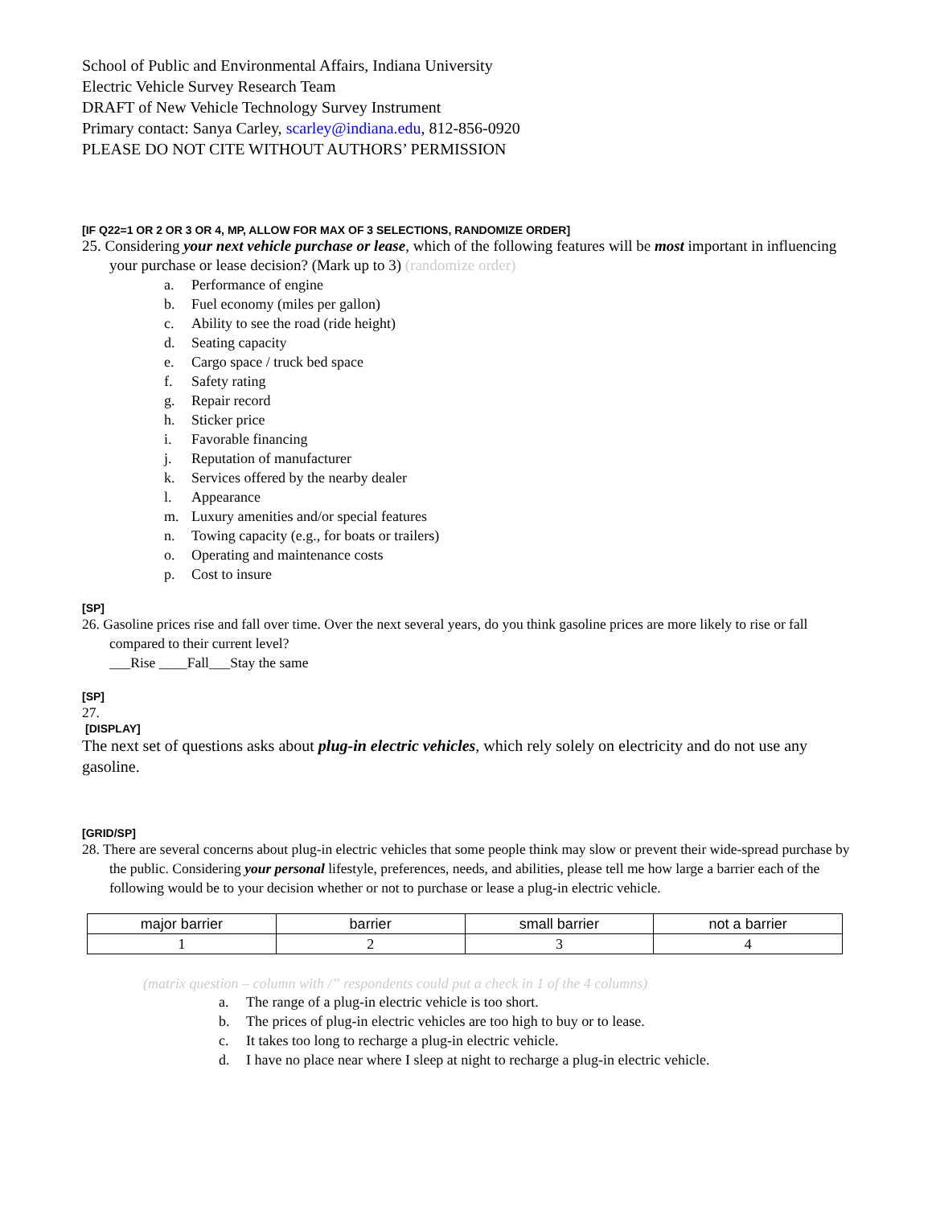School of Public and Environmental Affairs, Indiana University
Electric Vehicle Survey Research Team
DRAFT of New Vehicle Technology Survey Instrument
Primary contact: Sanya Carley, scarley@indiana.edu, 812-856-0920
PLEASE DO NOT CITE WITHOUT AUTHORS’ PERMISSION
[IF Q22=1 OR 2 OR 3 OR 4, MP, ALLOW FOR MAX OF 3 SELECTIONS, RANDOMIZE ORDER]
25. Considering your next vehicle purchase or lease, which of the following features will be most important in influencing your purchase or lease decision? (Mark up to 3) (randomize order)
a. Performance of engine
b. Fuel economy (miles per gallon)
c. Ability to see the road (ride height)
d. Seating capacity
e. Cargo space / truck bed space
f. Safety rating
g. Repair record
h. Sticker price
i. Favorable financing
j. Reputation of manufacturer
k. Services offered by the nearby dealer
l. Appearance
m. Luxury amenities and/or special features
n. Towing capacity (e.g., for boats or trailers)
o. Operating and maintenance costs
p. Cost to insure
[SP]
26. Gasoline prices rise and fall over time. Over the next several years, do you think gasoline prices are more likely to rise or fall compared to their current level?
___Rise ____Fall___Stay the same
[SP]
27.
[DISPLAY]
The next set of questions asks about plug-in electric vehicles, which rely solely on electricity and do not use any gasoline.
[GRID/SP]
28. There are several concerns about plug-in electric vehicles that some people think may slow or prevent their wide-spread purchase by the public. Considering your personal lifestyle, preferences, needs, and abilities, please tell me how large a barrier each of the following would be to your decision whether or not to purchase or lease a plug-in electric vehicle.
| major barrier | barrier | small barrier | not a barrier |
| 1 | 2 | 3 | 4 |
(matrix question – column with /” respondents could put a check in 1 of the 4 columns)
a. The range of a plug-in electric vehicle is too short.
b. The prices of plug-in electric vehicles are too high to buy or to lease.
c. It takes too long to recharge a plug-in electric vehicle.
d. I have no place near where I sleep at night to recharge a plug-in electric vehicle.